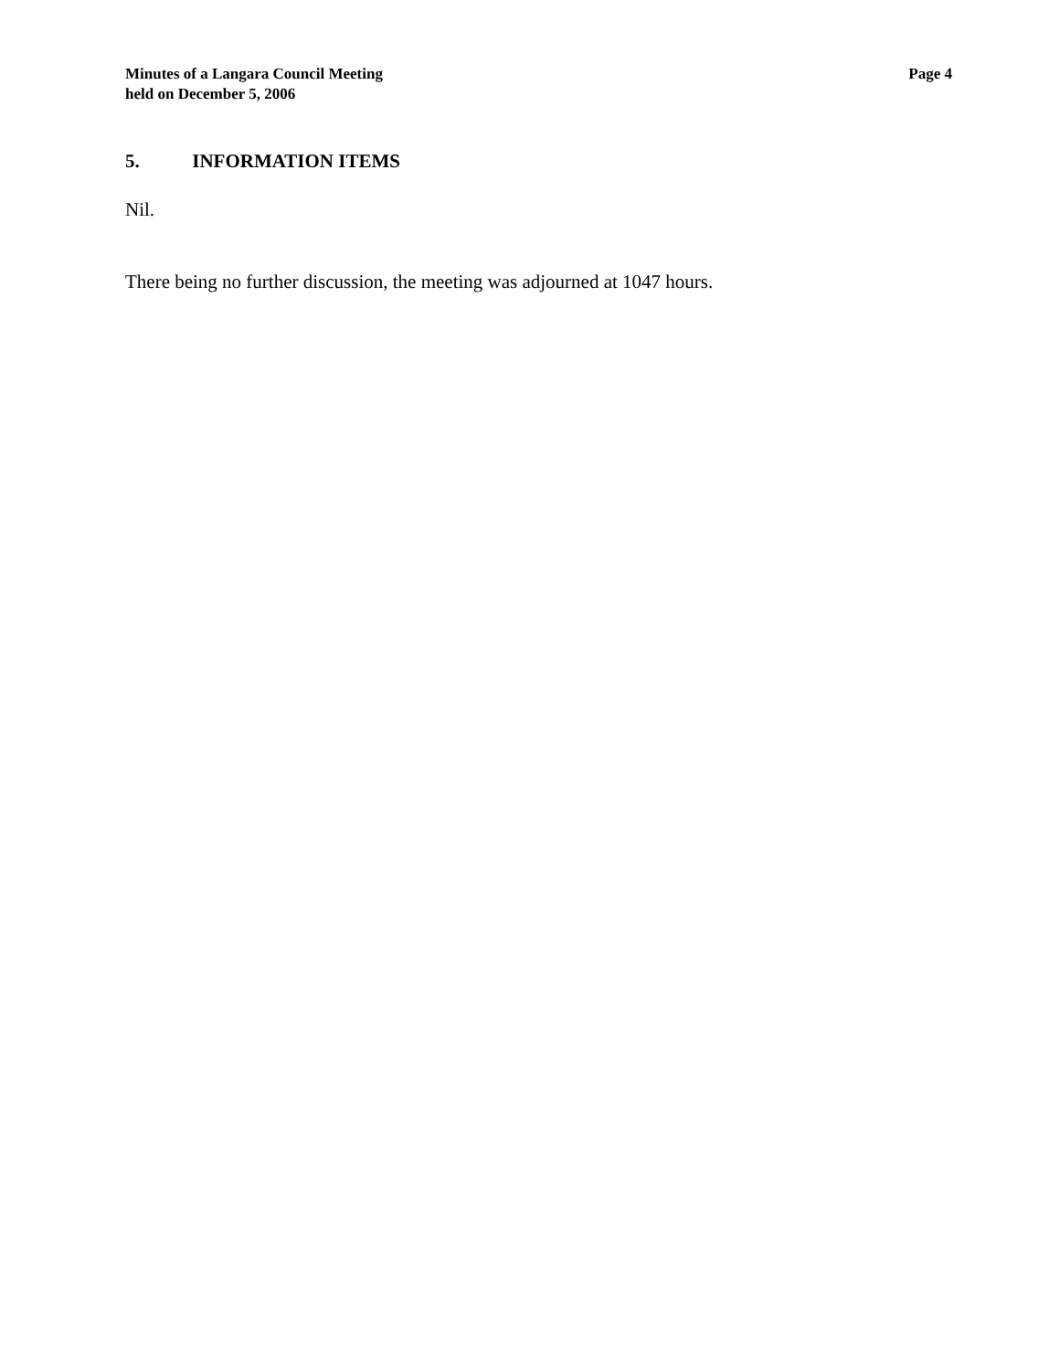Minutes of a Langara Council Meeting
held on December 5, 2006
Page 4
5. INFORMATION ITEMS
Nil.
There being no further discussion, the meeting was adjourned at 1047 hours.